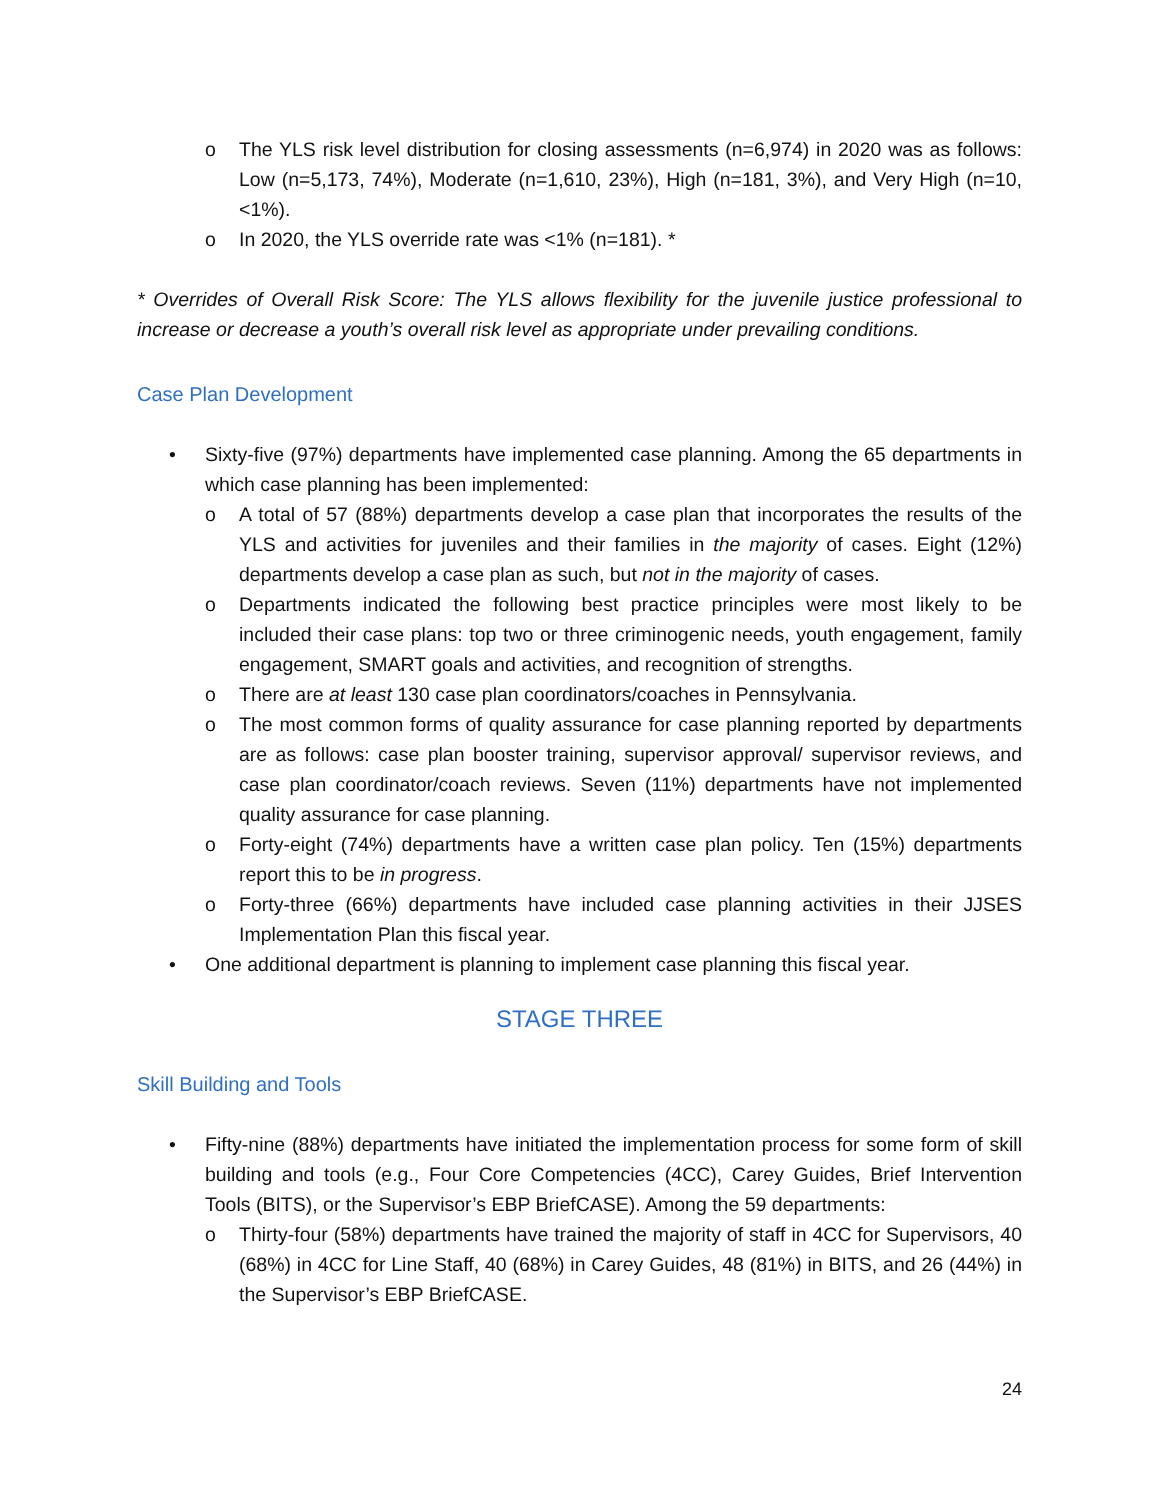o The YLS risk level distribution for closing assessments (n=6,974) in 2020 was as follows: Low (n=5,173, 74%), Moderate (n=1,610, 23%), High (n=181, 3%), and Very High (n=10, <1%).
o In 2020, the YLS override rate was <1% (n=181). *
* Overrides of Overall Risk Score: The YLS allows flexibility for the juvenile justice professional to increase or decrease a youth’s overall risk level as appropriate under prevailing conditions.
Case Plan Development
• Sixty-five (97%) departments have implemented case planning. Among the 65 departments in which case planning has been implemented:
o A total of 57 (88%) departments develop a case plan that incorporates the results of the YLS and activities for juveniles and their families in the majority of cases. Eight (12%) departments develop a case plan as such, but not in the majority of cases.
o Departments indicated the following best practice principles were most likely to be included their case plans: top two or three criminogenic needs, youth engagement, family engagement, SMART goals and activities, and recognition of strengths.
o There are at least 130 case plan coordinators/coaches in Pennsylvania.
o The most common forms of quality assurance for case planning reported by departments are as follows: case plan booster training, supervisor approval/ supervisor reviews, and case plan coordinator/coach reviews. Seven (11%) departments have not implemented quality assurance for case planning.
o Forty-eight (74%) departments have a written case plan policy. Ten (15%) departments report this to be in progress.
o Forty-three (66%) departments have included case planning activities in their JJSES Implementation Plan this fiscal year.
• One additional department is planning to implement case planning this fiscal year.
STAGE THREE
Skill Building and Tools
• Fifty-nine (88%) departments have initiated the implementation process for some form of skill building and tools (e.g., Four Core Competencies (4CC), Carey Guides, Brief Intervention Tools (BITS), or the Supervisor’s EBP BriefCASE). Among the 59 departments:
o Thirty-four (58%) departments have trained the majority of staff in 4CC for Supervisors, 40 (68%) in 4CC for Line Staff, 40 (68%) in Carey Guides, 48 (81%) in BITS, and 26 (44%) in the Supervisor’s EBP BriefCASE.
24